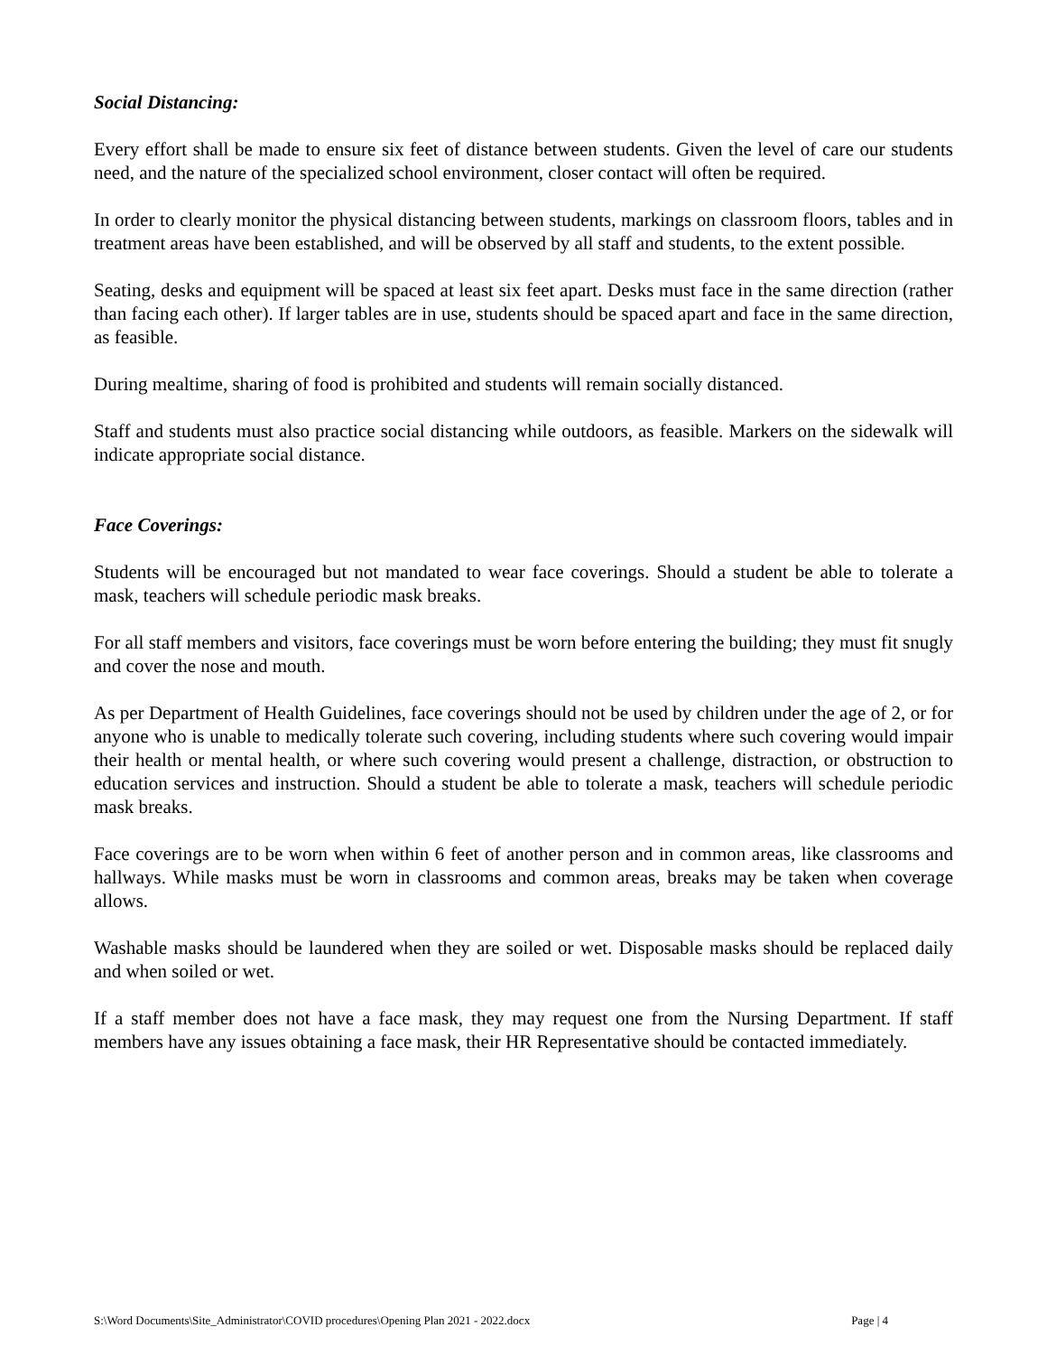Social Distancing:
Every effort shall be made to ensure six feet of distance between students. Given the level of care our students need, and the nature of the specialized school environment, closer contact will often be required.
In order to clearly monitor the physical distancing between students, markings on classroom floors, tables and in treatment areas have been established, and will be observed by all staff and students, to the extent possible.
Seating, desks and equipment will be spaced at least six feet apart. Desks must face in the same direction (rather than facing each other). If larger tables are in use, students should be spaced apart and face in the same direction, as feasible.
During mealtime, sharing of food is prohibited and students will remain socially distanced.
Staff and students must also practice social distancing while outdoors, as feasible. Markers on the sidewalk will indicate appropriate social distance.
Face Coverings:
Students will be encouraged but not mandated to wear face coverings. Should a student be able to tolerate a mask, teachers will schedule periodic mask breaks.
For all staff members and visitors, face coverings must be worn before entering the building; they must fit snugly and cover the nose and mouth.
As per Department of Health Guidelines, face coverings should not be used by children under the age of 2, or for anyone who is unable to medically tolerate such covering, including students where such covering would impair their health or mental health, or where such covering would present a challenge, distraction, or obstruction to education services and instruction. Should a student be able to tolerate a mask, teachers will schedule periodic mask breaks.
Face coverings are to be worn when within 6 feet of another person and in common areas, like classrooms and hallways. While masks must be worn in classrooms and common areas, breaks may be taken when coverage allows.
Washable masks should be laundered when they are soiled or wet. Disposable masks should be replaced daily and when soiled or wet.
If a staff member does not have a face mask, they may request one from the Nursing Department. If staff members have any issues obtaining a face mask, their HR Representative should be contacted immediately.
S:\Word Documents\Site_Administrator\COVID procedures\Opening Plan 2021 - 2022.docx Page | 4